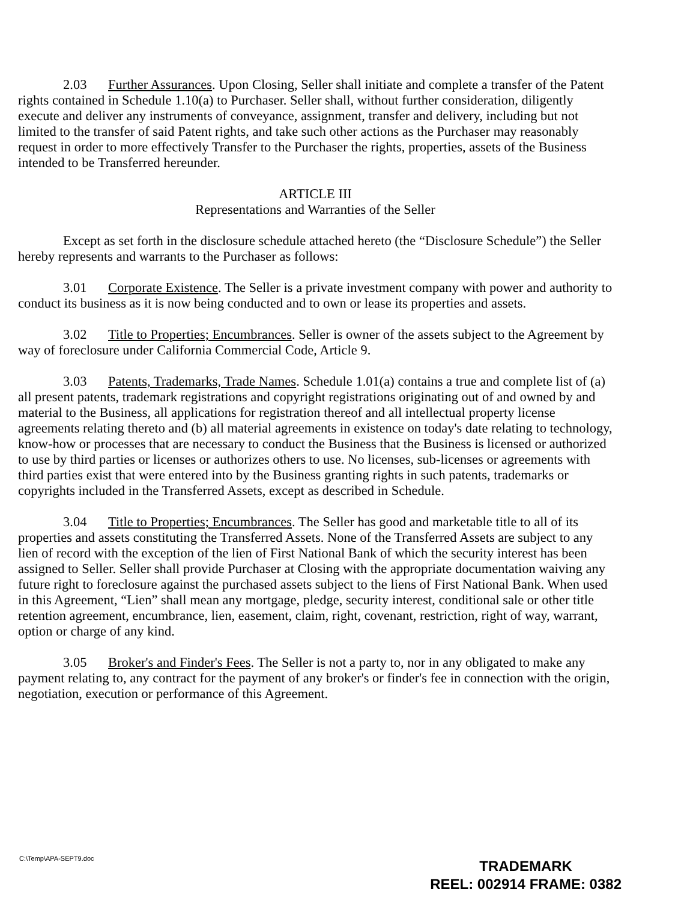2.03 Further Assurances. Upon Closing, Seller shall initiate and complete a transfer of the Patent rights contained in Schedule 1.10(a) to Purchaser. Seller shall, without further consideration, diligently execute and deliver any instruments of conveyance, assignment, transfer and delivery, including but not limited to the transfer of said Patent rights, and take such other actions as the Purchaser may reasonably request in order to more effectively Transfer to the Purchaser the rights, properties, assets of the Business intended to be Transferred hereunder.
ARTICLE III
Representations and Warranties of the Seller
Except as set forth in the disclosure schedule attached hereto (the “Disclosure Schedule”) the Seller hereby represents and warrants to the Purchaser as follows:
3.01 Corporate Existence. The Seller is a private investment company with power and authority to conduct its business as it is now being conducted and to own or lease its properties and assets.
3.02 Title to Properties; Encumbrances. Seller is owner of the assets subject to the Agreement by way of foreclosure under California Commercial Code, Article 9.
3.03 Patents, Trademarks, Trade Names. Schedule 1.01(a) contains a true and complete list of (a) all present patents, trademark registrations and copyright registrations originating out of and owned by and material to the Business, all applications for registration thereof and all intellectual property license agreements relating thereto and (b) all material agreements in existence on today's date relating to technology, know-how or processes that are necessary to conduct the Business that the Business is licensed or authorized to use by third parties or licenses or authorizes others to use. No licenses, sub-licenses or agreements with third parties exist that were entered into by the Business granting rights in such patents, trademarks or copyrights included in the Transferred Assets, except as described in Schedule.
3.04 Title to Properties; Encumbrances. The Seller has good and marketable title to all of its properties and assets constituting the Transferred Assets. None of the Transferred Assets are subject to any lien of record with the exception of the lien of First National Bank of which the security interest has been assigned to Seller. Seller shall provide Purchaser at Closing with the appropriate documentation waiving any future right to foreclosure against the purchased assets subject to the liens of First National Bank. When used in this Agreement, “Lien” shall mean any mortgage, pledge, security interest, conditional sale or other title retention agreement, encumbrance, lien, easement, claim, right, covenant, restriction, right of way, warrant, option or charge of any kind.
3.05 Broker's and Finder's Fees. The Seller is not a party to, nor in any obligated to make any payment relating to, any contract for the payment of any broker's or finder's fee in connection with the origin, negotiation, execution or performance of this Agreement.
C:\Temp\APA-SEPT9.doc
TRADEMARK
REEL: 002914 FRAME: 0382